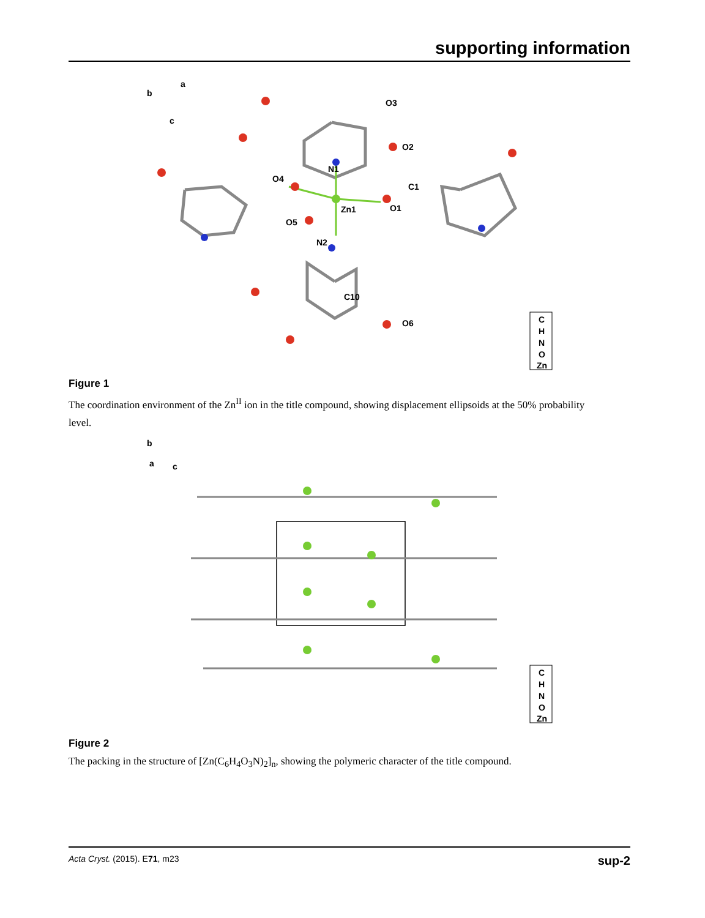supporting information
b
a
c
N1
Zn1
N2
O1
O2
O3
O4
O5
O6
C1
C10
C
H
N
O
Zn
Figure 1
The coordination environment of the Zn<sup>II</sup> ion in the title compound, showing displacement ellipsoids at the 50% probability level.
b
a
c
C
H
N
O
Zn
Figure 2
The packing in the structure of [Zn(C<sub>6</sub>H<sub>4</sub>O<sub>3</sub>N)<sub>2</sub>]<sub>n</sub>, showing the polymeric character of the title compound.
Acta Cryst. (2015). E71, m23 sup-2